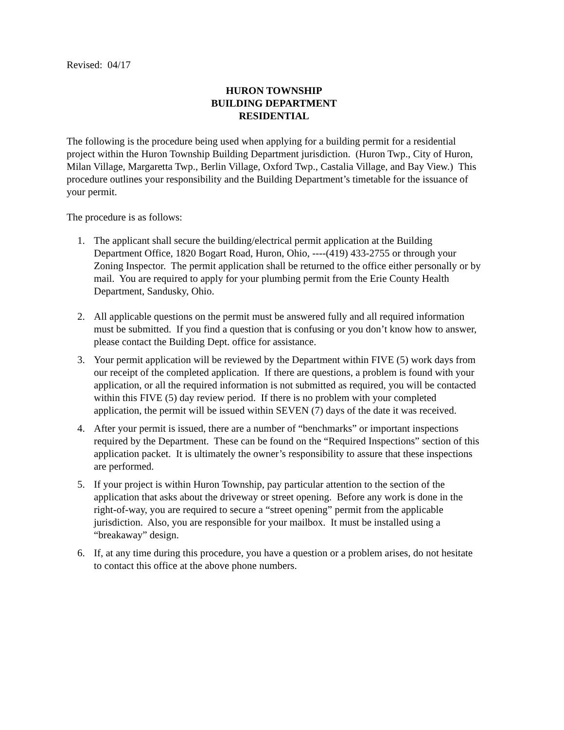Revised: 04/17
HURON TOWNSHIP
BUILDING DEPARTMENT
RESIDENTIAL
The following is the procedure being used when applying for a building permit for a residential project within the Huron Township Building Department jurisdiction. (Huron Twp., City of Huron, Milan Village, Margaretta Twp., Berlin Village, Oxford Twp., Castalia Village, and Bay View.) This procedure outlines your responsibility and the Building Department’s timetable for the issuance of your permit.
The procedure is as follows:
1. The applicant shall secure the building/electrical permit application at the Building Department Office, 1820 Bogart Road, Huron, Ohio, ----(419) 433-2755 or through your Zoning Inspector. The permit application shall be returned to the office either personally or by mail. You are required to apply for your plumbing permit from the Erie County Health Department, Sandusky, Ohio.
2. All applicable questions on the permit must be answered fully and all required information must be submitted. If you find a question that is confusing or you don’t know how to answer, please contact the Building Dept. office for assistance.
3. Your permit application will be reviewed by the Department within FIVE (5) work days from our receipt of the completed application. If there are questions, a problem is found with your application, or all the required information is not submitted as required, you will be contacted within this FIVE (5) day review period. If there is no problem with your completed application, the permit will be issued within SEVEN (7) days of the date it was received.
4. After your permit is issued, there are a number of “benchmarks” or important inspections required by the Department. These can be found on the “Required Inspections” section of this application packet. It is ultimately the owner’s responsibility to assure that these inspections are performed.
5. If your project is within Huron Township, pay particular attention to the section of the application that asks about the driveway or street opening. Before any work is done in the right-of-way, you are required to secure a “street opening” permit from the applicable jurisdiction. Also, you are responsible for your mailbox. It must be installed using a “breakaway” design.
6. If, at any time during this procedure, you have a question or a problem arises, do not hesitate to contact this office at the above phone numbers.